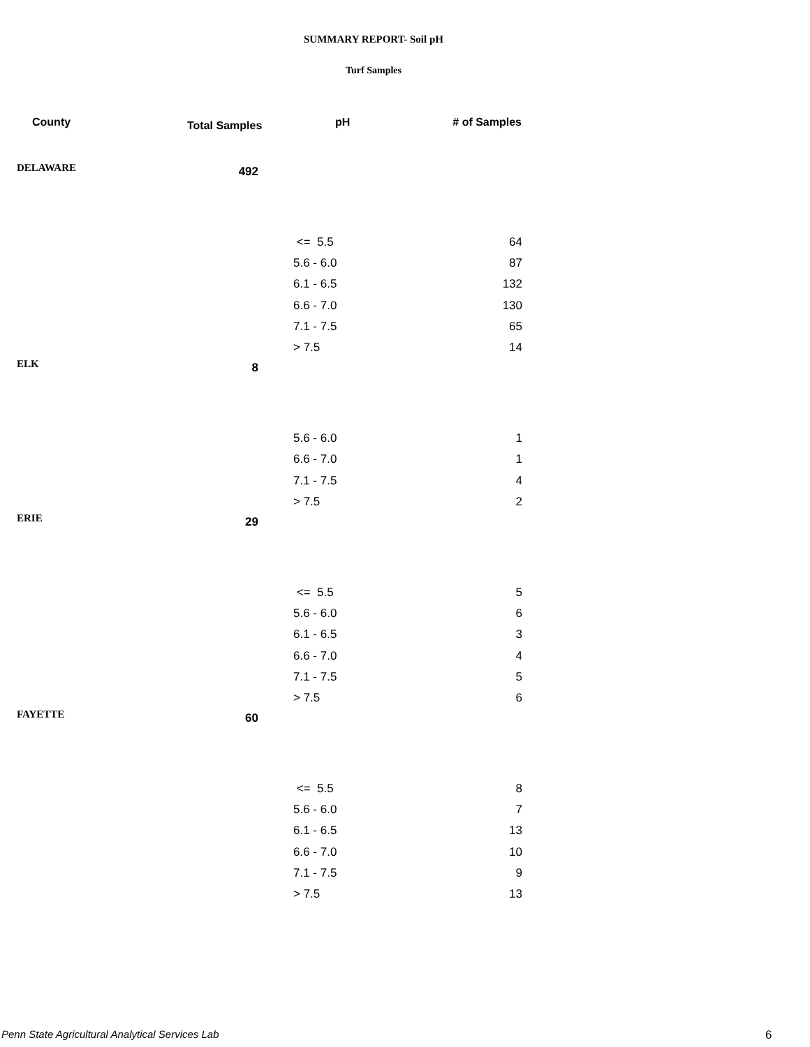SUMMARY REPORT- Soil pH
Turf Samples
| County | Total Samples | pH | # of Samples |
| --- | --- | --- | --- |
| DELAWARE | 492 | | |
| | | <= 5.5 | 64 |
| | | 5.6 - 6.0 | 87 |
| | | 6.1 - 6.5 | 132 |
| | | 6.6 - 7.0 | 130 |
| | | 7.1 - 7.5 | 65 |
| | | > 7.5 | 14 |
| ELK | 8 | | |
| | | 5.6 - 6.0 | 1 |
| | | 6.6 - 7.0 | 1 |
| | | 7.1 - 7.5 | 4 |
| | | > 7.5 | 2 |
| ERIE | 29 | | |
| | | <= 5.5 | 5 |
| | | 5.6 - 6.0 | 6 |
| | | 6.1 - 6.5 | 3 |
| | | 6.6 - 7.0 | 4 |
| | | 7.1 - 7.5 | 5 |
| | | > 7.5 | 6 |
| FAYETTE | 60 | | |
| | | <= 5.5 | 8 |
| | | 5.6 - 6.0 | 7 |
| | | 6.1 - 6.5 | 13 |
| | | 6.6 - 7.0 | 10 |
| | | 7.1 - 7.5 | 9 |
| | | > 7.5 | 13 |
Penn State Agricultural Analytical Services Lab
6